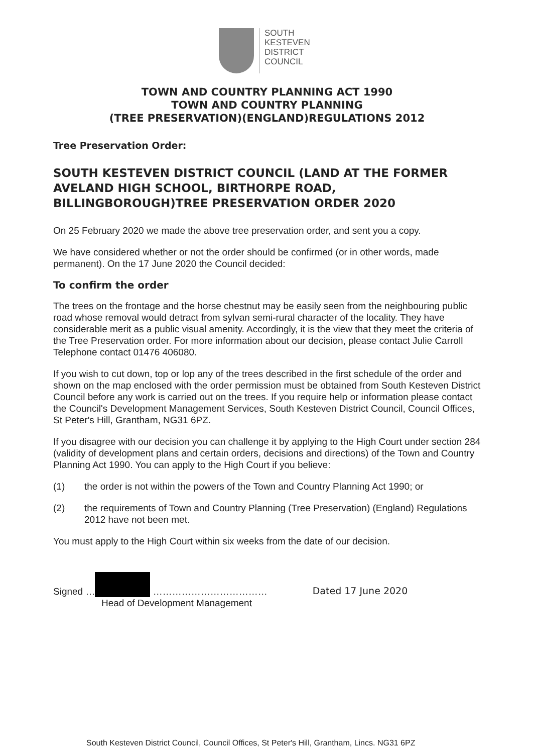SOUTH
KESTEVEN
DISTRICT
COUNCIL
TOWN AND COUNTRY PLANNING ACT 1990
TOWN AND COUNTRY PLANNING
(TREE PRESERVATION)(ENGLAND)REGULATIONS 2012
Tree Preservation Order:
SOUTH KESTEVEN DISTRICT COUNCIL (LAND AT THE FORMER AVELAND HIGH SCHOOL, BIRTHORPE ROAD, BILLINGBOROUGH)TREE PRESERVATION ORDER 2020
On 25 February 2020 we made the above tree preservation order, and sent you a copy.
We have considered whether or not the order should be confirmed (or in other words, made permanent). On the 17 June 2020 the Council decided:
To confirm the order
The trees on the frontage and the horse chestnut may be easily seen from the neighbouring public road whose removal would detract from sylvan semi-rural character of the locality. They have considerable merit as a public visual amenity. Accordingly, it is the view that they meet the criteria of the Tree Preservation order. For more information about our decision, please contact Julie Carroll Telephone contact 01476 406080.
If you wish to cut down, top or lop any of the trees described in the first schedule of the order and shown on the map enclosed with the order permission must be obtained from South Kesteven District Council before any work is carried out on the trees. If you require help or information please contact the Council's Development Management Services, South Kesteven District Council, Council Offices, St Peter's Hill, Grantham, NG31 6PZ.
If you disagree with our decision you can challenge it by applying to the High Court under section 284 (validity of development plans and certain orders, decisions and directions) of the Town and Country Planning Act 1990. You can apply to the High Court if you believe:
(1) the order is not within the powers of the Town and Country Planning Act 1990; or
(2) the requirements of Town and Country Planning (Tree Preservation) (England) Regulations 2012 have not been met.
You must apply to the High Court within six weeks from the date of our decision.
Signed … ………………………………
Head of Development Management
Dated 17 June 2020
South Kesteven District Council, Council Offices, St Peter's Hill, Grantham, Lincs. NG31 6PZ